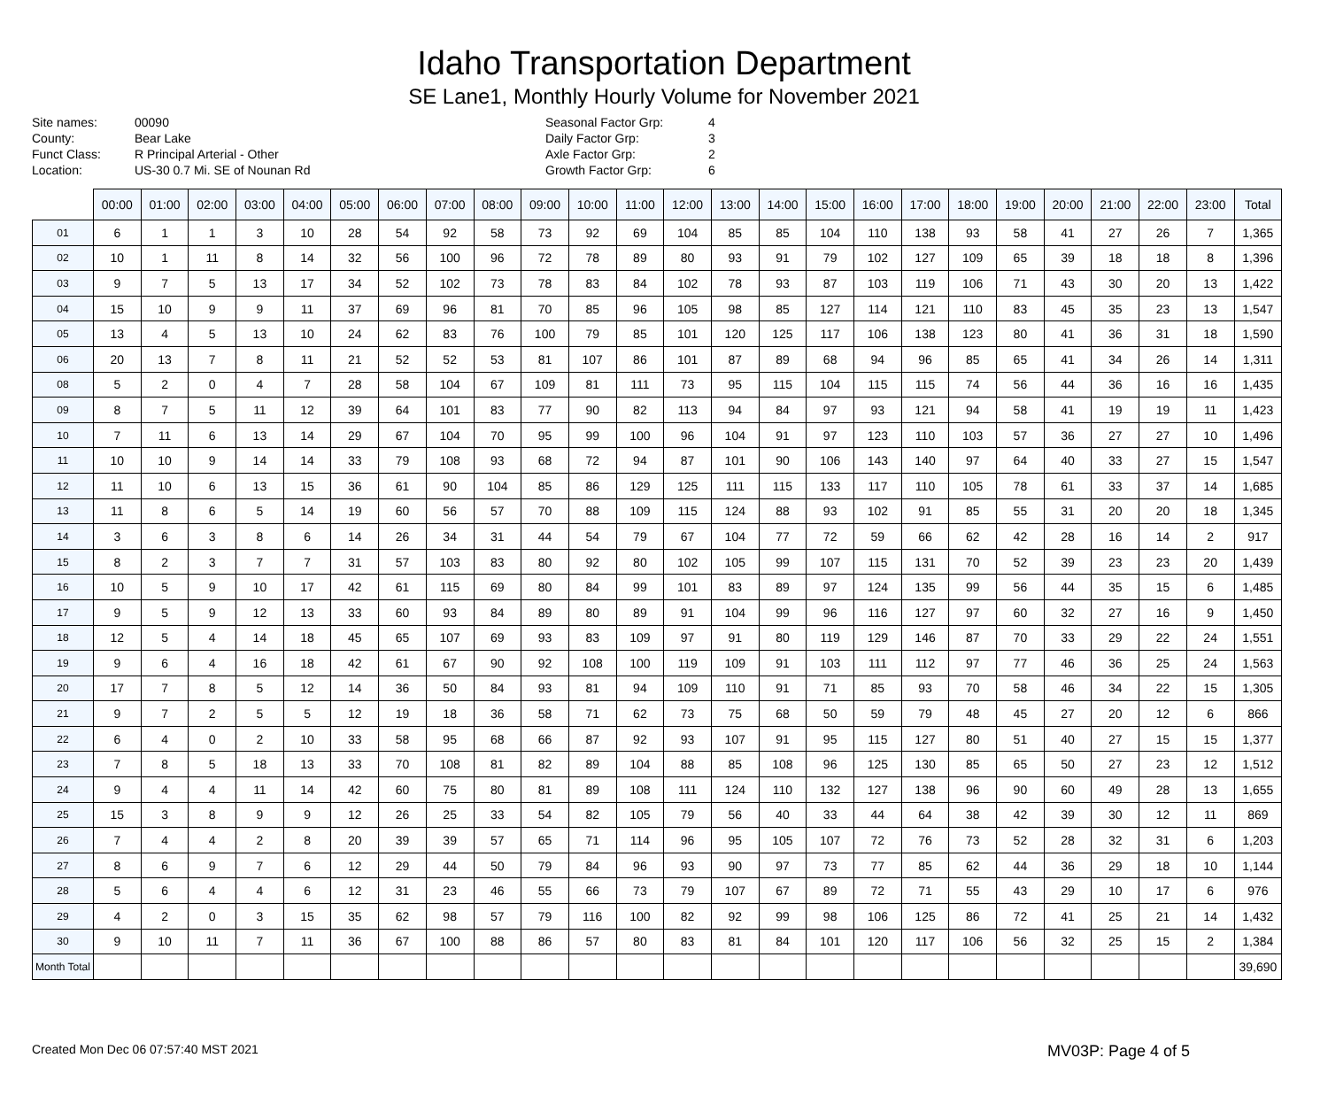Idaho Transportation Department
SE Lane1, Monthly Hourly Volume for November 2021
Site names: 00090 County: Bear Lake Funct Class: R Principal Arterial - Other Location: US-30 0.7 Mi. SE of Nounan Rd
Seasonal Factor Grp: 4 Daily Factor Grp: 3 Axle Factor Grp: 2 Growth Factor Grp: 6
| | 00:00 | 01:00 | 02:00 | 03:00 | 04:00 | 05:00 | 06:00 | 07:00 | 08:00 | 09:00 | 10:00 | 11:00 | 12:00 | 13:00 | 14:00 | 15:00 | 16:00 | 17:00 | 18:00 | 19:00 | 20:00 | 21:00 | 22:00 | 23:00 | Total |
| --- | --- | --- | --- | --- | --- | --- | --- | --- | --- | --- | --- | --- | --- | --- | --- | --- | --- | --- | --- | --- | --- | --- | --- | --- | --- |
| 01 | 6 | 1 | 1 | 3 | 10 | 28 | 54 | 92 | 58 | 73 | 92 | 69 | 104 | 85 | 85 | 104 | 110 | 138 | 93 | 58 | 41 | 27 | 26 | 7 | 1,365 |
| 02 | 10 | 1 | 11 | 8 | 14 | 32 | 56 | 100 | 96 | 72 | 78 | 89 | 80 | 93 | 91 | 79 | 102 | 127 | 109 | 65 | 39 | 18 | 18 | 8 | 1,396 |
| 03 | 9 | 7 | 5 | 13 | 17 | 34 | 52 | 102 | 73 | 78 | 83 | 84 | 102 | 78 | 93 | 87 | 103 | 119 | 106 | 71 | 43 | 30 | 20 | 13 | 1,422 |
| 04 | 15 | 10 | 9 | 9 | 11 | 37 | 69 | 96 | 81 | 70 | 85 | 96 | 105 | 98 | 85 | 127 | 114 | 121 | 110 | 83 | 45 | 35 | 23 | 13 | 1,547 |
| 05 | 13 | 4 | 5 | 13 | 10 | 24 | 62 | 83 | 76 | 100 | 79 | 85 | 101 | 120 | 125 | 117 | 106 | 138 | 123 | 80 | 41 | 36 | 31 | 18 | 1,590 |
| 06 | 20 | 13 | 7 | 8 | 11 | 21 | 52 | 52 | 53 | 81 | 107 | 86 | 101 | 87 | 89 | 68 | 94 | 96 | 85 | 65 | 41 | 34 | 26 | 14 | 1,311 |
| 08 | 5 | 2 | 0 | 4 | 7 | 28 | 58 | 104 | 67 | 109 | 81 | 111 | 73 | 95 | 115 | 104 | 115 | 115 | 74 | 56 | 44 | 36 | 16 | 16 | 1,435 |
| 09 | 8 | 7 | 5 | 11 | 12 | 39 | 64 | 101 | 83 | 77 | 90 | 82 | 113 | 94 | 84 | 97 | 93 | 121 | 94 | 58 | 41 | 19 | 19 | 11 | 1,423 |
| 10 | 7 | 11 | 6 | 13 | 14 | 29 | 67 | 104 | 70 | 95 | 99 | 100 | 96 | 104 | 91 | 97 | 123 | 110 | 103 | 57 | 36 | 27 | 27 | 10 | 1,496 |
| 11 | 10 | 10 | 9 | 14 | 14 | 33 | 79 | 108 | 93 | 68 | 72 | 94 | 87 | 101 | 90 | 106 | 143 | 140 | 97 | 64 | 40 | 33 | 27 | 15 | 1,547 |
| 12 | 11 | 10 | 6 | 13 | 15 | 36 | 61 | 90 | 104 | 85 | 86 | 129 | 125 | 111 | 115 | 133 | 117 | 110 | 105 | 78 | 61 | 33 | 37 | 14 | 1,685 |
| 13 | 11 | 8 | 6 | 5 | 14 | 19 | 60 | 56 | 57 | 70 | 88 | 109 | 115 | 124 | 88 | 93 | 102 | 91 | 85 | 55 | 31 | 20 | 20 | 18 | 1,345 |
| 14 | 3 | 6 | 3 | 8 | 6 | 14 | 26 | 34 | 31 | 44 | 54 | 79 | 67 | 104 | 77 | 72 | 59 | 66 | 62 | 42 | 28 | 16 | 14 | 2 | 917 |
| 15 | 8 | 2 | 3 | 7 | 7 | 31 | 57 | 103 | 83 | 80 | 92 | 80 | 102 | 105 | 99 | 107 | 115 | 131 | 70 | 52 | 39 | 23 | 23 | 20 | 1,439 |
| 16 | 10 | 5 | 9 | 10 | 17 | 42 | 61 | 115 | 69 | 80 | 84 | 99 | 101 | 83 | 89 | 97 | 124 | 135 | 99 | 56 | 44 | 35 | 15 | 6 | 1,485 |
| 17 | 9 | 5 | 9 | 12 | 13 | 33 | 60 | 93 | 84 | 89 | 80 | 89 | 91 | 104 | 99 | 96 | 116 | 127 | 97 | 60 | 32 | 27 | 16 | 9 | 1,450 |
| 18 | 12 | 5 | 4 | 14 | 18 | 45 | 65 | 107 | 69 | 93 | 83 | 109 | 97 | 91 | 80 | 119 | 129 | 146 | 87 | 70 | 33 | 29 | 22 | 24 | 1,551 |
| 19 | 9 | 6 | 4 | 16 | 18 | 42 | 61 | 67 | 90 | 92 | 108 | 100 | 119 | 109 | 91 | 103 | 111 | 112 | 97 | 77 | 46 | 36 | 25 | 24 | 1,563 |
| 20 | 17 | 7 | 8 | 5 | 12 | 14 | 36 | 50 | 84 | 93 | 81 | 94 | 109 | 110 | 91 | 71 | 85 | 93 | 70 | 58 | 46 | 34 | 22 | 15 | 1,305 |
| 21 | 9 | 7 | 2 | 5 | 5 | 12 | 19 | 18 | 36 | 58 | 71 | 62 | 73 | 75 | 68 | 50 | 59 | 79 | 48 | 45 | 27 | 20 | 12 | 6 | 866 |
| 22 | 6 | 4 | 0 | 2 | 10 | 33 | 58 | 95 | 68 | 66 | 87 | 92 | 93 | 107 | 91 | 95 | 115 | 127 | 80 | 51 | 40 | 27 | 15 | 15 | 1,377 |
| 23 | 7 | 8 | 5 | 18 | 13 | 33 | 70 | 108 | 81 | 82 | 89 | 104 | 88 | 85 | 108 | 96 | 125 | 130 | 85 | 65 | 50 | 27 | 23 | 12 | 1,512 |
| 24 | 9 | 4 | 4 | 11 | 14 | 42 | 60 | 75 | 80 | 81 | 89 | 108 | 111 | 124 | 110 | 132 | 127 | 138 | 96 | 90 | 60 | 49 | 28 | 13 | 1,655 |
| 25 | 15 | 3 | 8 | 9 | 9 | 12 | 26 | 25 | 33 | 54 | 82 | 105 | 79 | 56 | 40 | 33 | 44 | 64 | 38 | 42 | 39 | 30 | 12 | 11 | 869 |
| 26 | 7 | 4 | 4 | 2 | 8 | 20 | 39 | 39 | 57 | 65 | 71 | 114 | 96 | 95 | 105 | 107 | 72 | 76 | 73 | 52 | 28 | 32 | 31 | 6 | 1,203 |
| 27 | 8 | 6 | 9 | 7 | 6 | 12 | 29 | 44 | 50 | 79 | 84 | 96 | 93 | 90 | 97 | 73 | 77 | 85 | 62 | 44 | 36 | 29 | 18 | 10 | 1,144 |
| 28 | 5 | 6 | 4 | 4 | 6 | 12 | 31 | 23 | 46 | 55 | 66 | 73 | 79 | 107 | 67 | 89 | 72 | 71 | 55 | 43 | 29 | 10 | 17 | 6 | 976 |
| 29 | 4 | 2 | 0 | 3 | 15 | 35 | 62 | 98 | 57 | 79 | 116 | 100 | 82 | 92 | 99 | 98 | 106 | 125 | 86 | 72 | 41 | 25 | 21 | 14 | 1,432 |
| 30 | 9 | 10 | 11 | 7 | 11 | 36 | 67 | 100 | 88 | 86 | 57 | 80 | 83 | 81 | 84 | 101 | 120 | 117 | 106 | 56 | 32 | 25 | 15 | 2 | 1,384 |
| Month Total | | | | | | | | | | | | | | | | | | | | | | | | | 39,690 |
Created Mon Dec 06 07:57:40 MST 2021 MV03P: Page 4 of 5